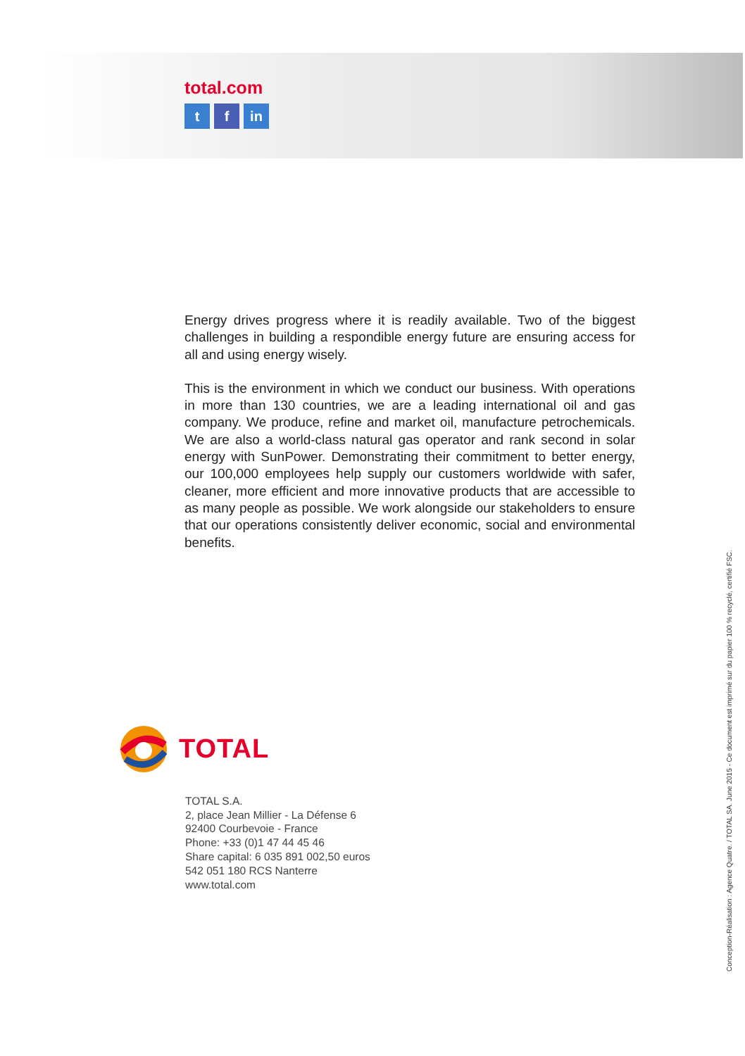total.com
tf in
Energy drives progress where it is readily available. Two of the biggest challenges in building a respondible energy future are ensuring access for all and using energy wisely.
This is the environment in which we conduct our business. With operations in more than 130 countries, we are a leading international oil and gas company. We produce, refine and market oil, manufacture petrochemicals. We are also a world-class natural gas operator and rank second in solar energy with SunPower. Demonstrating their commitment to better energy, our 100,000 employees help supply our customers worldwide with safer, cleaner, more efficient and more innovative products that are accessible to as many people as possible. We work alongside our stakeholders to ensure that our operations consistently deliver economic, social and environmental benefits.
TOTAL
TOTAL S.A.
2, place Jean Millier - La Défense 6
92400 Courbevoie - France
Phone: +33 (0)1 47 44 45 46
Share capital: 6 035 891 002,50 euros
542 051 180 RCS Nanterre
www.total.com
Conception-Réalisation : Agence Quatre. / TOTAL SA. June 2015 - Ce document est imprimé sur du papier 100 % recyclé, certifié FSC.